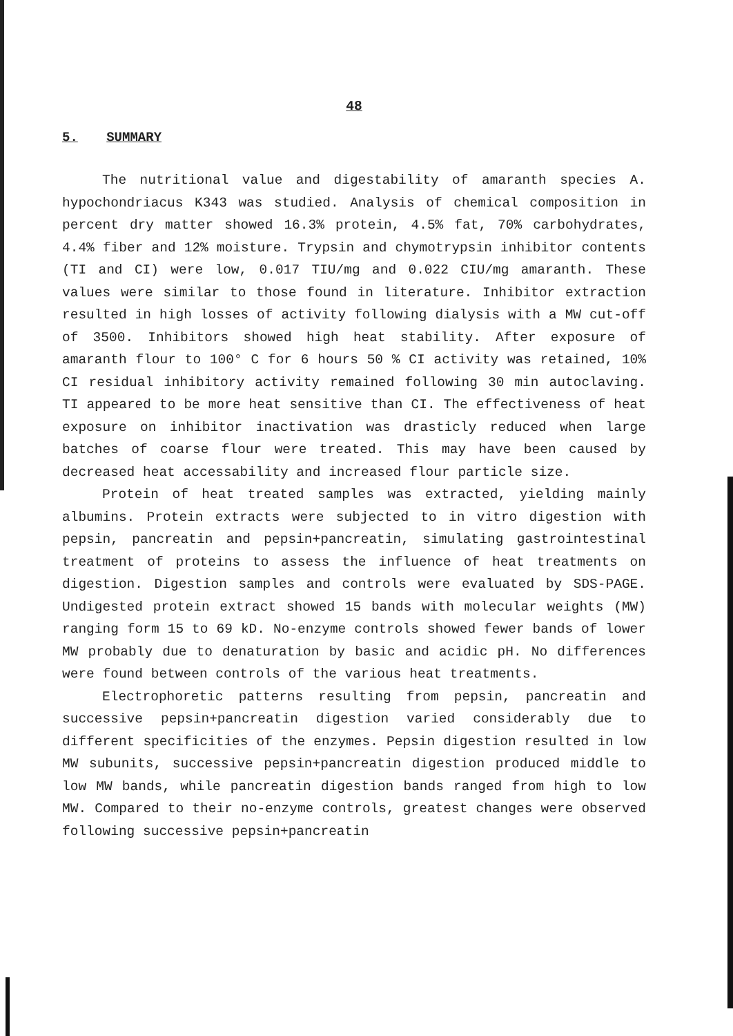48
5. SUMMARY
The nutritional value and digestability of amaranth species A. hypochondriacus K343 was studied. Analysis of chemical composition in percent dry matter showed 16.3% protein, 4.5% fat, 70% carbohydrates, 4.4% fiber and 12% moisture. Trypsin and chymotrypsin inhibitor contents (TI and CI) were low, 0.017 TIU/mg and 0.022 CIU/mg amaranth. These values were similar to those found in literature. Inhibitor extraction resulted in high losses of activity following dialysis with a MW cut-off of 3500. Inhibitors showed high heat stability. After exposure of amaranth flour to 100° C for 6 hours 50 % CI activity was retained, 10% CI residual inhibitory activity remained following 30 min autoclaving. TI appeared to be more heat sensitive than CI. The effectiveness of heat exposure on inhibitor inactivation was drasticly reduced when large batches of coarse flour were treated. This may have been caused by decreased heat accessability and increased flour particle size.
Protein of heat treated samples was extracted, yielding mainly albumins. Protein extracts were subjected to in vitro digestion with pepsin, pancreatin and pepsin+pancreatin, simulating gastrointestinal treatment of proteins to assess the influence of heat treatments on digestion. Digestion samples and controls were evaluated by SDS-PAGE. Undigested protein extract showed 15 bands with molecular weights (MW) ranging form 15 to 69 kD. No-enzyme controls showed fewer bands of lower MW probably due to denaturation by basic and acidic pH. No differences were found between controls of the various heat treatments.
Electrophoretic patterns resulting from pepsin, pancreatin and successive pepsin+pancreatin digestion varied considerably due to different specificities of the enzymes. Pepsin digestion resulted in low MW subunits, successive pepsin+pancreatin digestion produced middle to low MW bands, while pancreatin digestion bands ranged from high to low MW. Compared to their no-enzyme controls, greatest changes were observed following successive pepsin+pancreatin